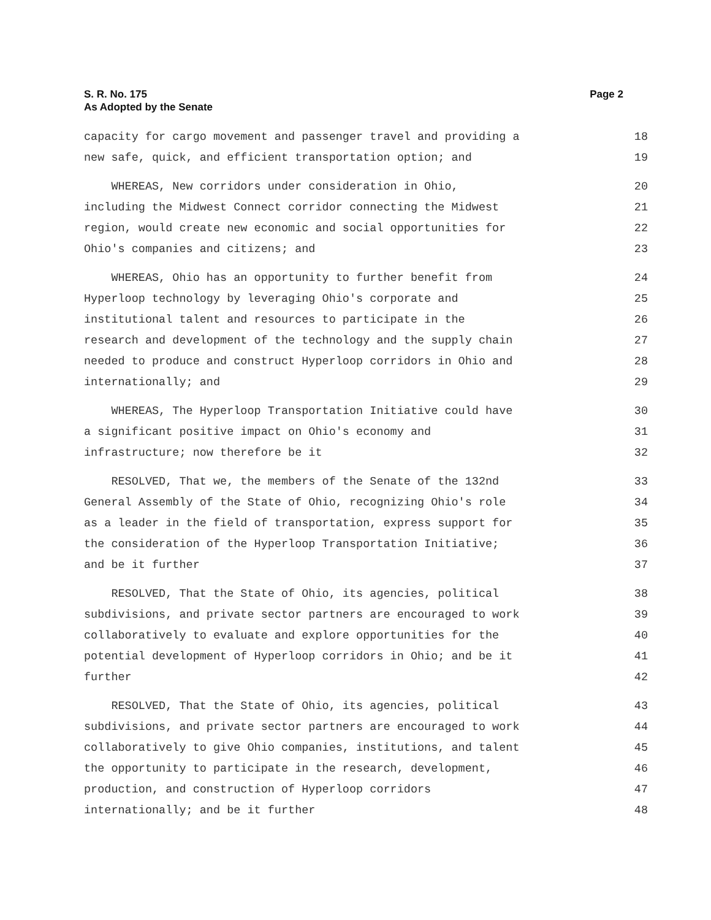Page 2 S. R. No. 175
As Adopted by the Senate
capacity for cargo movement and passenger travel and providing a
18
new safe, quick, and efficient transportation option; and
19
WHEREAS, New corridors under consideration in Ohio,
20
including the Midwest Connect corridor connecting the Midwest
21
region, would create new economic and social opportunities for
22
Ohio's companies and citizens; and
23
WHEREAS, Ohio has an opportunity to further benefit from
24
Hyperloop technology by leveraging Ohio's corporate and
25
institutional talent and resources to participate in the
26
research and development of the technology and the supply chain
27
needed to produce and construct Hyperloop corridors in Ohio and
28
internationally; and
29
WHEREAS, The Hyperloop Transportation Initiative could have
30
a significant positive impact on Ohio's economy and
31
infrastructure; now therefore be it
32
RESOLVED, That we, the members of the Senate of the 132nd
33
General Assembly of the State of Ohio, recognizing Ohio's role
34
as a leader in the field of transportation, express support for
35
the consideration of the Hyperloop Transportation Initiative;
36
and be it further
37
RESOLVED, That the State of Ohio, its agencies, political
38
subdivisions, and private sector partners are encouraged to work
39
collaboratively to evaluate and explore opportunities for the
40
potential development of Hyperloop corridors in Ohio; and be it
41
further
42
RESOLVED, That the State of Ohio, its agencies, political
43
subdivisions, and private sector partners are encouraged to work
44
collaboratively to give Ohio companies, institutions, and talent
45
the opportunity to participate in the research, development,
46
production, and construction of Hyperloop corridors
47
internationally; and be it further
48